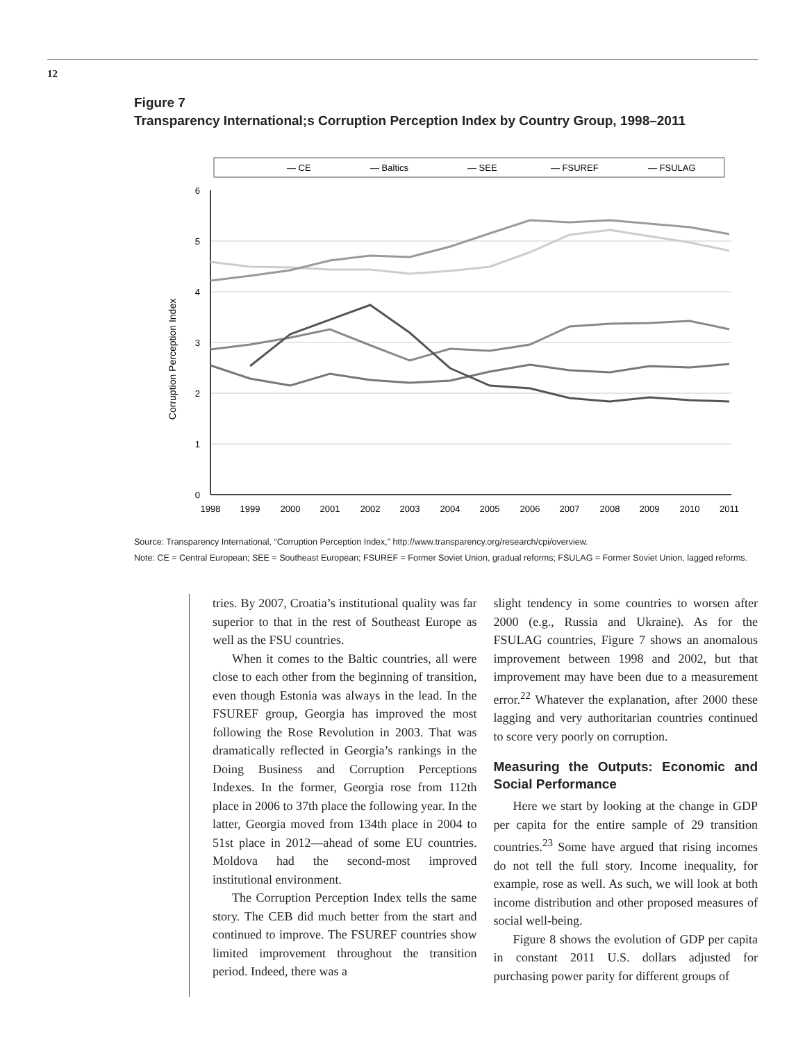12
Figure 7
Transparency International;s Corruption Perception Index by Country Group, 1998–2011
— CE
— Baltics
— SEE
— FSUREF
— FSULAG
6
5
4
3
2
1
0
Corruption Perception Index
1998
1999
2000
2001
2002
2003
2004
2005
2006
2007
2008
2009
2010
2011
Source: Transparency International, “Corruption Perception Index,” http://www.transparency.org/research/cpi/overview.
Note: CE = Central European; SEE = Southeast European; FSUREF = Former Soviet Union, gradual reforms; FSULAG = Former Soviet Union, lagged reforms.
tries. By 2007, Croatia’s institutional quality was far superior to that in the rest of Southeast Europe as well as the FSU countries.
When it comes to the Baltic countries, all were close to each other from the beginning of transition, even though Estonia was always in the lead. In the FSUREF group, Georgia has improved the most following the Rose Revolution in 2003. That was dramatically reflected in Georgia’s rankings in the Doing Business and Corruption Perceptions Indexes. In the former, Georgia rose from 112th place in 2006 to 37th place the following year. In the latter, Georgia moved from 134th place in 2004 to 51st place in 2012—ahead of some EU countries. Moldova had the second-most improved institutional environment.
The Corruption Perception Index tells the same story. The CEB did much better from the start and continued to improve. The FSUREF countries show limited improvement throughout the transition period. Indeed, there was a
slight tendency in some countries to worsen after 2000 (e.g., Russia and Ukraine). As for the FSULAG countries, Figure 7 shows an anomalous improvement between 1998 and 2002, but that improvement may have been due to a measurement error.<sup>22</sup> Whatever the explanation, after 2000 these lagging and very authoritarian countries continued to score very poorly on corruption.
Measuring the Outputs: Economic and Social Performance
Here we start by looking at the change in GDP per capita for the entire sample of 29 transition countries.<sup>23</sup> Some have argued that rising incomes do not tell the full story. Income inequality, for example, rose as well. As such, we will look at both income distribution and other proposed measures of social well-being.
Figure 8 shows the evolution of GDP per capita in constant 2011 U.S. dollars adjusted for purchasing power parity for different groups of